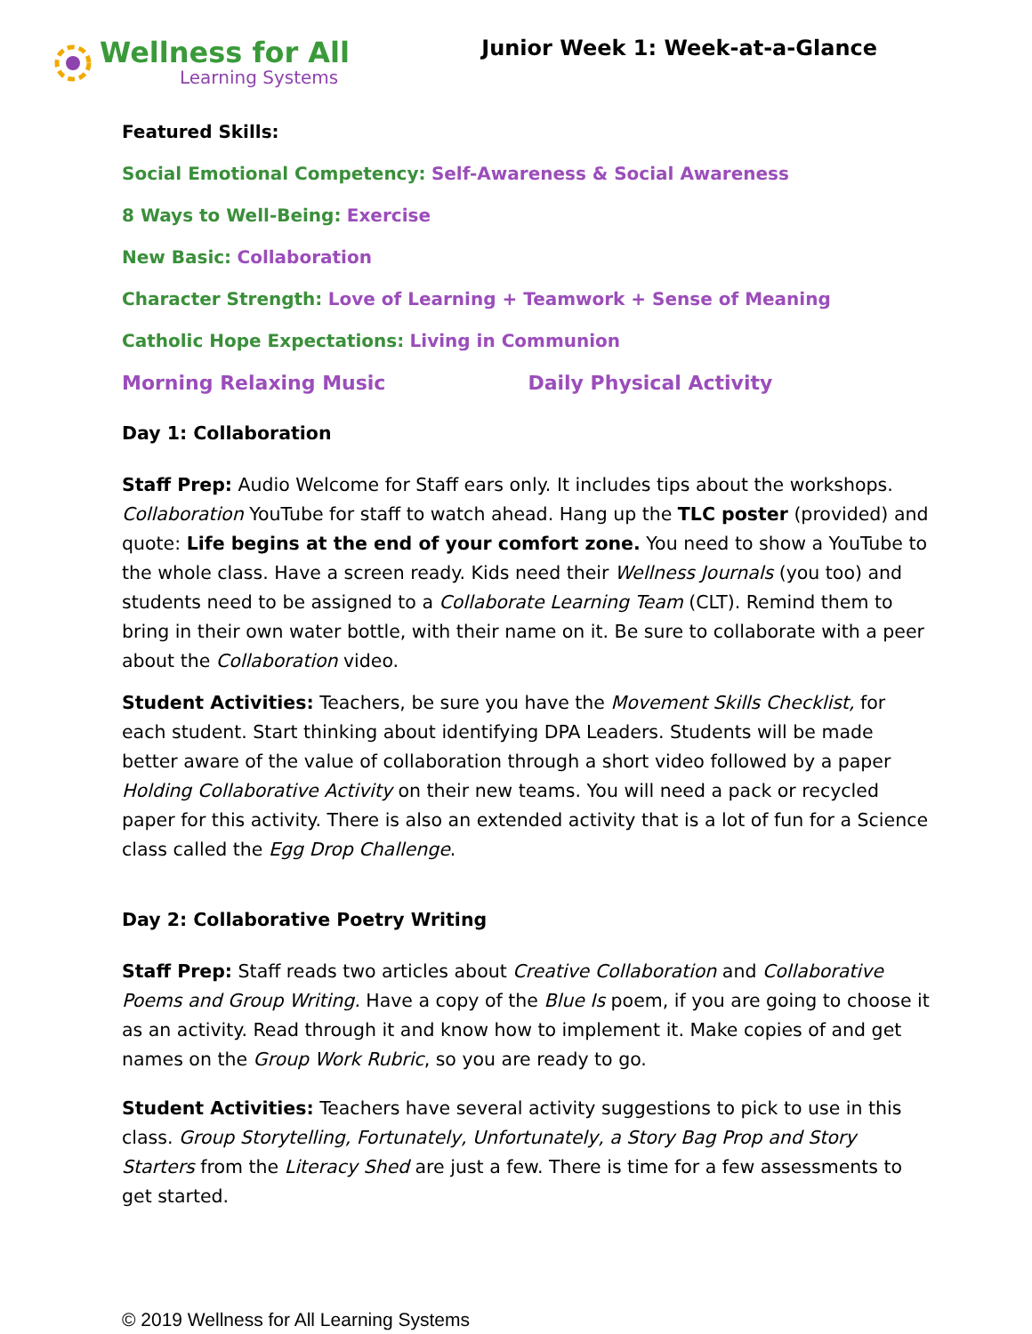Wellness for All
Learning Systems
Junior Week 1: Week-at-a-Glance
Featured Skills:
Social Emotional Competency: Self-Awareness & Social Awareness
8 Ways to Well-Being: Exercise
New Basic: Collaboration
Character Strength: Love of Learning + Teamwork + Sense of Meaning
Catholic Hope Expectations: Living in Communion
Morning Relaxing Music Daily Physical Activity
Day 1: Collaboration
Staff Prep: Audio Welcome for Staff ears only. It includes tips about the workshops. Collaboration YouTube for staff to watch ahead. Hang up the TLC poster (provided) and quote: Life begins at the end of your comfort zone. You need to show a YouTube to the whole class. Have a screen ready. Kids need their Wellness Journals (you too) and students need to be assigned to a Collaborate Learning Team (CLT). Remind them to bring in their own water bottle, with their name on it. Be sure to collaborate with a peer about the Collaboration video.
Student Activities: Teachers, be sure you have the Movement Skills Checklist, for each student. Start thinking about identifying DPA Leaders. Students will be made better aware of the value of collaboration through a short video followed by a paper Holding Collaborative Activity on their new teams. You will need a pack or recycled paper for this activity. There is also an extended activity that is a lot of fun for a Science class called the Egg Drop Challenge.
Day 2: Collaborative Poetry Writing
Staff Prep: Staff reads two articles about Creative Collaboration and Collaborative Poems and Group Writing. Have a copy of the Blue Is poem, if you are going to choose it as an activity. Read through it and know how to implement it. Make copies of and get names on the Group Work Rubric, so you are ready to go.
Student Activities: Teachers have several activity suggestions to pick to use in this class. Group Storytelling, Fortunately, Unfortunately, a Story Bag Prop and Story Starters from the Literacy Shed are just a few. There is time for a few assessments to get started.
© 2019 Wellness for All Learning Systems